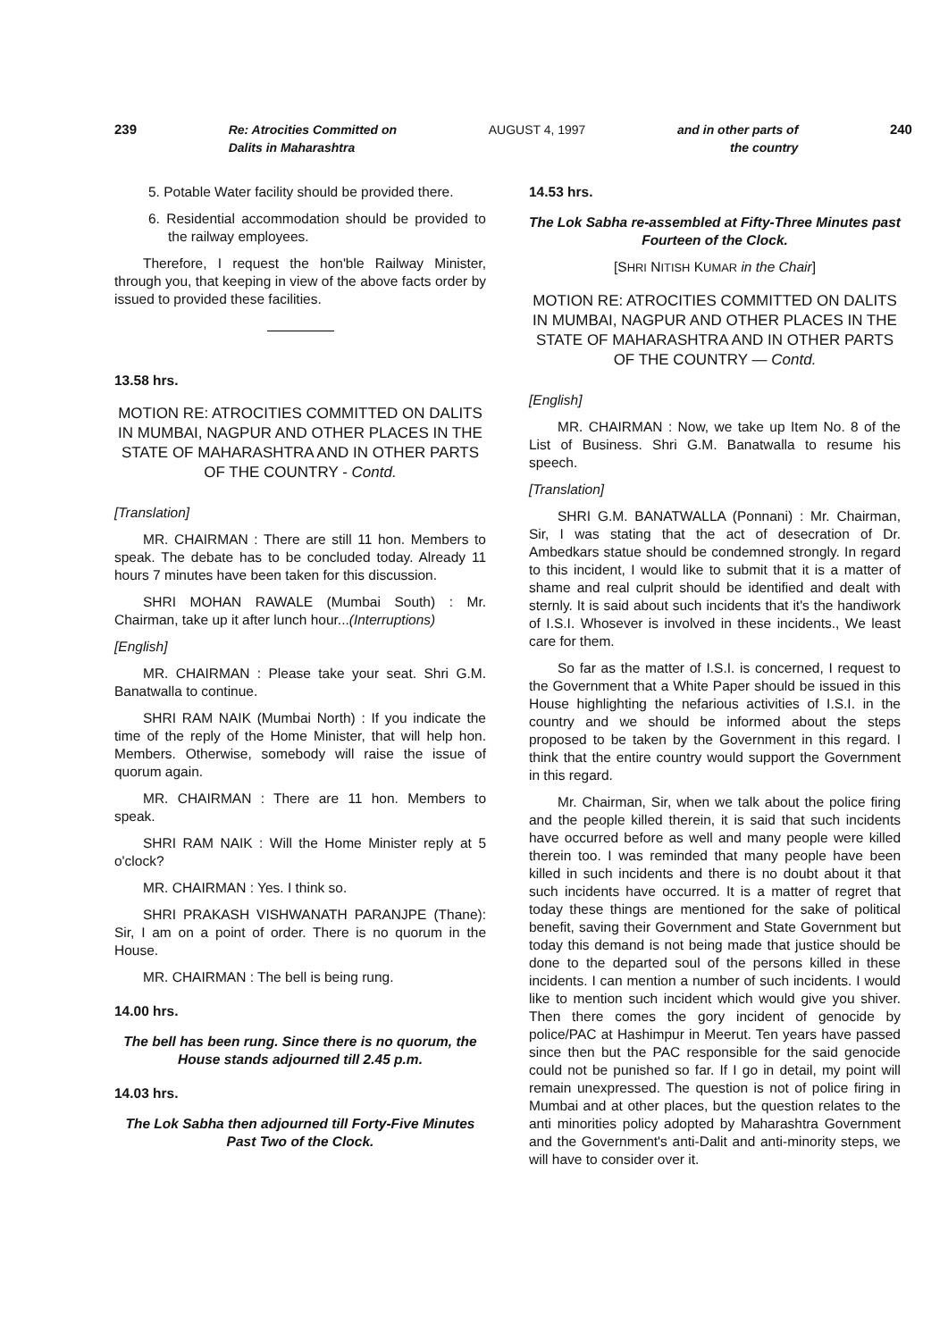239 Re: Atrocities Committed on
Dalits in Maharashtra AUGUST 4, 1997 and in other parts of
the country 240
5. Potable Water facility should be provided there.
6. Residential accommodation should be provided to the railway employees.
Therefore, I request the hon'ble Railway Minister, through you, that keeping in view of the above facts order by issued to provided these facilities.
13.58 hrs.
MOTION RE: ATROCITIES COMMITTED ON DALITS IN MUMBAI, NAGPUR AND OTHER PLACES IN THE STATE OF MAHARASHTRA AND IN OTHER PARTS OF THE COUNTRY - Contd.
[Translation]
MR. CHAIRMAN : There are still 11 hon. Members to speak. The debate has to be concluded today. Already 11 hours 7 minutes have been taken for this discussion.
SHRI MOHAN RAWALE (Mumbai South) : Mr. Chairman, take up it after lunch hour...(Interruptions)
[English]
MR. CHAIRMAN : Please take your seat. Shri G.M. Banatwalla to continue.
SHRI RAM NAIK (Mumbai North) : If you indicate the time of the reply of the Home Minister, that will help hon. Members. Otherwise, somebody will raise the issue of quorum again.
MR. CHAIRMAN : There are 11 hon. Members to speak.
SHRI RAM NAIK : Will the Home Minister reply at 5 o'clock?
MR. CHAIRMAN : Yes. I think so.
SHRI PRAKASH VISHWANATH PARANJPE (Thane): Sir, I am on a point of order. There is no quorum in the House.
MR. CHAIRMAN : The bell is being rung.
14.00 hrs.
The bell has been rung. Since there is no quorum, the House stands adjourned till 2.45 p.m.
14.03 hrs.
The Lok Sabha then adjourned till Forty-Five Minutes Past Two of the Clock.
14.53 hrs.
The Lok Sabha re-assembled at Fifty-Three Minutes past Fourteen of the Clock.
[SHRI NITISH KUMAR in the Chair]
MOTION RE: ATROCITIES COMMITTED ON DALITS IN MUMBAI, NAGPUR AND OTHER PLACES IN THE STATE OF MAHARASHTRA AND IN OTHER PARTS OF THE COUNTRY — Contd.
[English]
MR. CHAIRMAN : Now, we take up Item No. 8 of the List of Business. Shri G.M. Banatwalla to resume his speech.
[Translation]
SHRI G.M. BANATWALLA (Ponnani) : Mr. Chairman, Sir, I was stating that the act of desecration of Dr. Ambedkars statue should be condemned strongly. In regard to this incident, I would like to submit that it is a matter of shame and real culprit should be identified and dealt with sternly. It is said about such incidents that it's the handiwork of I.S.I. Whosever is involved in these incidents., We least care for them.
So far as the matter of I.S.I. is concerned, I request to the Government that a White Paper should be issued in this House highlighting the nefarious activities of I.S.I. in the country and we should be informed about the steps proposed to be taken by the Government in this regard. I think that the entire country would support the Government in this regard.
Mr. Chairman, Sir, when we talk about the police firing and the people killed therein, it is said that such incidents have occurred before as well and many people were killed therein too. I was reminded that many people have been killed in such incidents and there is no doubt about it that such incidents have occurred. It is a matter of regret that today these things are mentioned for the sake of political benefit, saving their Government and State Government but today this demand is not being made that justice should be done to the departed soul of the persons killed in these incidents. I can mention a number of such incidents. I would like to mention such incident which would give you shiver. Then there comes the gory incident of genocide by police/PAC at Hashimpur in Meerut. Ten years have passed since then but the PAC responsible for the said genocide could not be punished so far. If I go in detail, my point will remain unexpressed. The question is not of police firing in Mumbai and at other places, but the question relates to the anti minorities policy adopted by Maharashtra Government and the Government's anti-Dalit and anti-minority steps, we will have to consider over it.